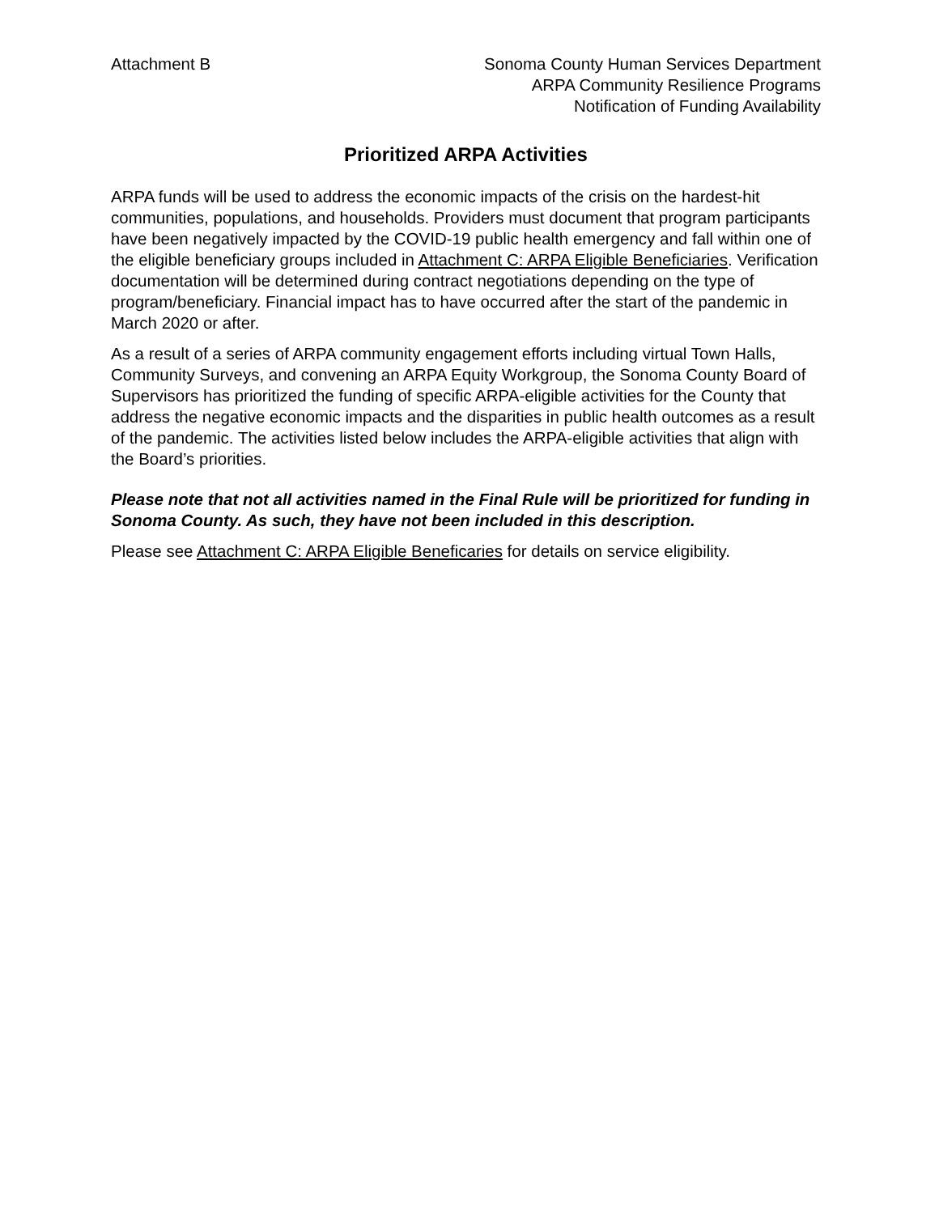Attachment B Sonoma County Human Services Department
ARPA Community Resilience Programs
Notification of Funding Availability
Prioritized ARPA Activities
ARPA funds will be used to address the economic impacts of the crisis on the hardest-hit communities, populations, and households. Providers must document that program participants have been negatively impacted by the COVID-19 public health emergency and fall within one of the eligible beneficiary groups included in Attachment C: ARPA Eligible Beneficiaries. Verification documentation will be determined during contract negotiations depending on the type of program/beneficiary. Financial impact has to have occurred after the start of the pandemic in March 2020 or after.
As a result of a series of ARPA community engagement efforts including virtual Town Halls, Community Surveys, and convening an ARPA Equity Workgroup, the Sonoma County Board of Supervisors has prioritized the funding of specific ARPA-eligible activities for the County that address the negative economic impacts and the disparities in public health outcomes as a result of the pandemic. The activities listed below includes the ARPA-eligible activities that align with the Board’s priorities.
Please note that not all activities named in the Final Rule will be prioritized for funding in Sonoma County. As such, they have not been included in this description.
Please see Attachment C: ARPA Eligible Beneficaries for details on service eligibility.